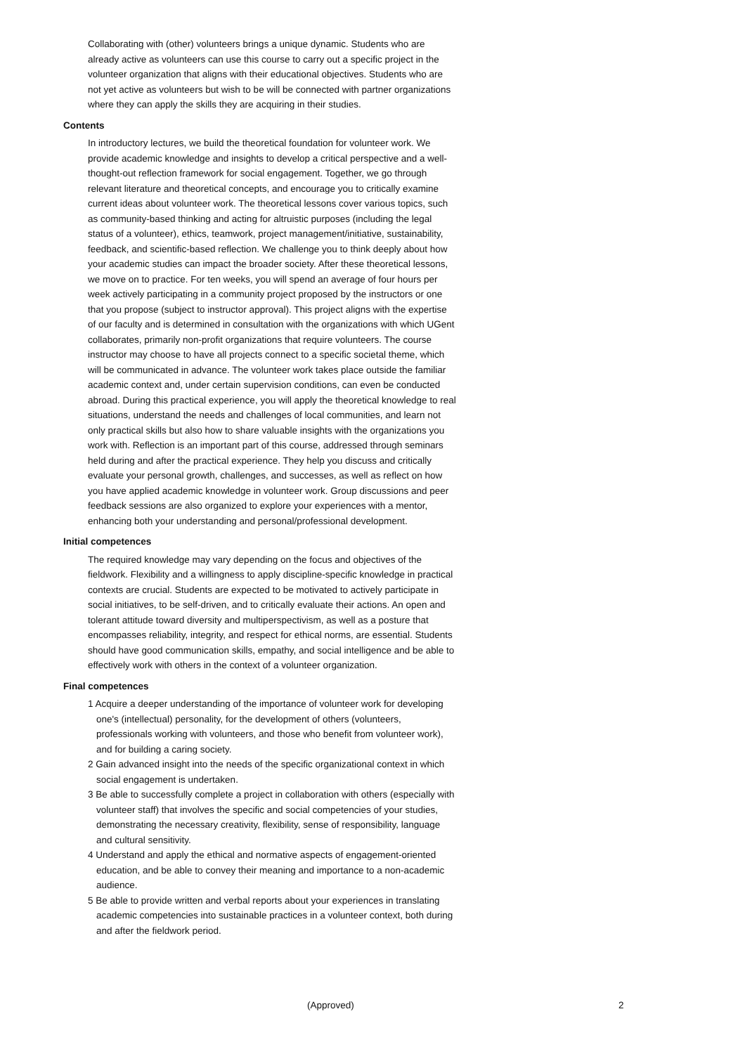Collaborating with (other) volunteers brings a unique dynamic. Students who are already active as volunteers can use this course to carry out a specific project in the volunteer organization that aligns with their educational objectives. Students who are not yet active as volunteers but wish to be will be connected with partner organizations where they can apply the skills they are acquiring in their studies.
Contents
In introductory lectures, we build the theoretical foundation for volunteer work. We provide academic knowledge and insights to develop a critical perspective and a well-thought-out reflection framework for social engagement. Together, we go through relevant literature and theoretical concepts, and encourage you to critically examine current ideas about volunteer work. The theoretical lessons cover various topics, such as community-based thinking and acting for altruistic purposes (including the legal status of a volunteer), ethics, teamwork, project management/initiative, sustainability, feedback, and scientific-based reflection. We challenge you to think deeply about how your academic studies can impact the broader society. After these theoretical lessons, we move on to practice. For ten weeks, you will spend an average of four hours per week actively participating in a community project proposed by the instructors or one that you propose (subject to instructor approval). This project aligns with the expertise of our faculty and is determined in consultation with the organizations with which UGent collaborates, primarily non-profit organizations that require volunteers. The course instructor may choose to have all projects connect to a specific societal theme, which will be communicated in advance. The volunteer work takes place outside the familiar academic context and, under certain supervision conditions, can even be conducted abroad. During this practical experience, you will apply the theoretical knowledge to real situations, understand the needs and challenges of local communities, and learn not only practical skills but also how to share valuable insights with the organizations you work with. Reflection is an important part of this course, addressed through seminars held during and after the practical experience. They help you discuss and critically evaluate your personal growth, challenges, and successes, as well as reflect on how you have applied academic knowledge in volunteer work. Group discussions and peer feedback sessions are also organized to explore your experiences with a mentor, enhancing both your understanding and personal/professional development.
Initial competences
The required knowledge may vary depending on the focus and objectives of the fieldwork. Flexibility and a willingness to apply discipline-specific knowledge in practical contexts are crucial. Students are expected to be motivated to actively participate in social initiatives, to be self-driven, and to critically evaluate their actions. An open and tolerant attitude toward diversity and multiperspectivism, as well as a posture that encompasses reliability, integrity, and respect for ethical norms, are essential. Students should have good communication skills, empathy, and social intelligence and be able to effectively work with others in the context of a volunteer organization.
Final competences
1 Acquire a deeper understanding of the importance of volunteer work for developing one's (intellectual) personality, for the development of others (volunteers, professionals working with volunteers, and those who benefit from volunteer work), and for building a caring society.
2 Gain advanced insight into the needs of the specific organizational context in which social engagement is undertaken.
3 Be able to successfully complete a project in collaboration with others (especially with volunteer staff) that involves the specific and social competencies of your studies, demonstrating the necessary creativity, flexibility, sense of responsibility, language and cultural sensitivity.
4 Understand and apply the ethical and normative aspects of engagement-oriented education, and be able to convey their meaning and importance to a non-academic audience.
5 Be able to provide written and verbal reports about your experiences in translating academic competencies into sustainable practices in a volunteer context, both during and after the fieldwork period.
(Approved) 2